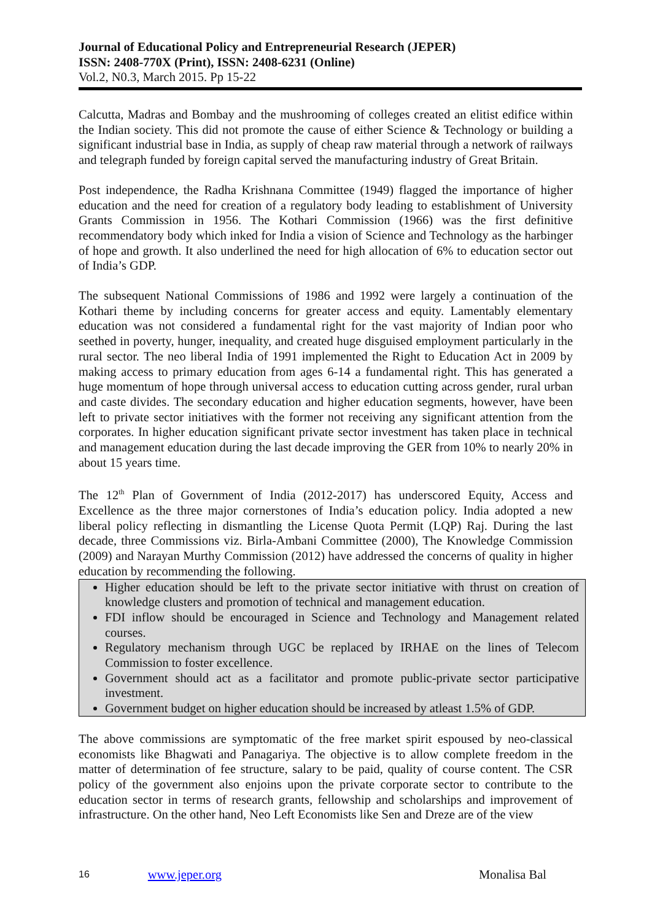Journal of Educational Policy and Entrepreneurial Research (JEPER)
ISSN: 2408-770X (Print), ISSN: 2408-6231 (Online)
Vol.2, N0.3, March 2015. Pp 15-22
Calcutta, Madras and Bombay and the mushrooming of colleges created an elitist edifice within the Indian society. This did not promote the cause of either Science & Technology or building a significant industrial base in India, as supply of cheap raw material through a network of railways and telegraph funded by foreign capital served the manufacturing industry of Great Britain.
Post independence, the Radha Krishnana Committee (1949) flagged the importance of higher education and the need for creation of a regulatory body leading to establishment of University Grants Commission in 1956. The Kothari Commission (1966) was the first definitive recommendatory body which inked for India a vision of Science and Technology as the harbinger of hope and growth. It also underlined the need for high allocation of 6% to education sector out of India’s GDP.
The subsequent National Commissions of 1986 and 1992 were largely a continuation of the Kothari theme by including concerns for greater access and equity. Lamentably elementary education was not considered a fundamental right for the vast majority of Indian poor who seethed in poverty, hunger, inequality, and created huge disguised employment particularly in the rural sector. The neo liberal India of 1991 implemented the Right to Education Act in 2009 by making access to primary education from ages 6-14 a fundamental right. This has generated a huge momentum of hope through universal access to education cutting across gender, rural urban and caste divides. The secondary education and higher education segments, however, have been left to private sector initiatives with the former not receiving any significant attention from the corporates. In higher education significant private sector investment has taken place in technical and management education during the last decade improving the GER from 10% to nearly 20% in about 15 years time.
The 12<sup>th</sup> Plan of Government of India (2012-2017) has underscored Equity, Access and Excellence as the three major cornerstones of India’s education policy. India adopted a new liberal policy reflecting in dismantling the License Quota Permit (LQP) Raj. During the last decade, three Commissions viz. Birla-Ambani Committee (2000), The Knowledge Commission (2009) and Narayan Murthy Commission (2012) have addressed the concerns of quality in higher education by recommending the following.
Higher education should be left to the private sector initiative with thrust on creation of knowledge clusters and promotion of technical and management education.
FDI inflow should be encouraged in Science and Technology and Management related courses.
Regulatory mechanism through UGC be replaced by IRHAE on the lines of Telecom Commission to foster excellence.
Government should act as a facilitator and promote public-private sector participative investment.
Government budget on higher education should be increased by atleast 1.5% of GDP.
The above commissions are symptomatic of the free market spirit espoused by neo-classical economists like Bhagwati and Panagariya. The objective is to allow complete freedom in the matter of determination of fee structure, salary to be paid, quality of course content. The CSR policy of the government also enjoins upon the private corporate sector to contribute to the education sector in terms of research grants, fellowship and scholarships and improvement of infrastructure. On the other hand, Neo Left Economists like Sen and Dreze are of the view
16 www.jeper.org Monalisa Bal